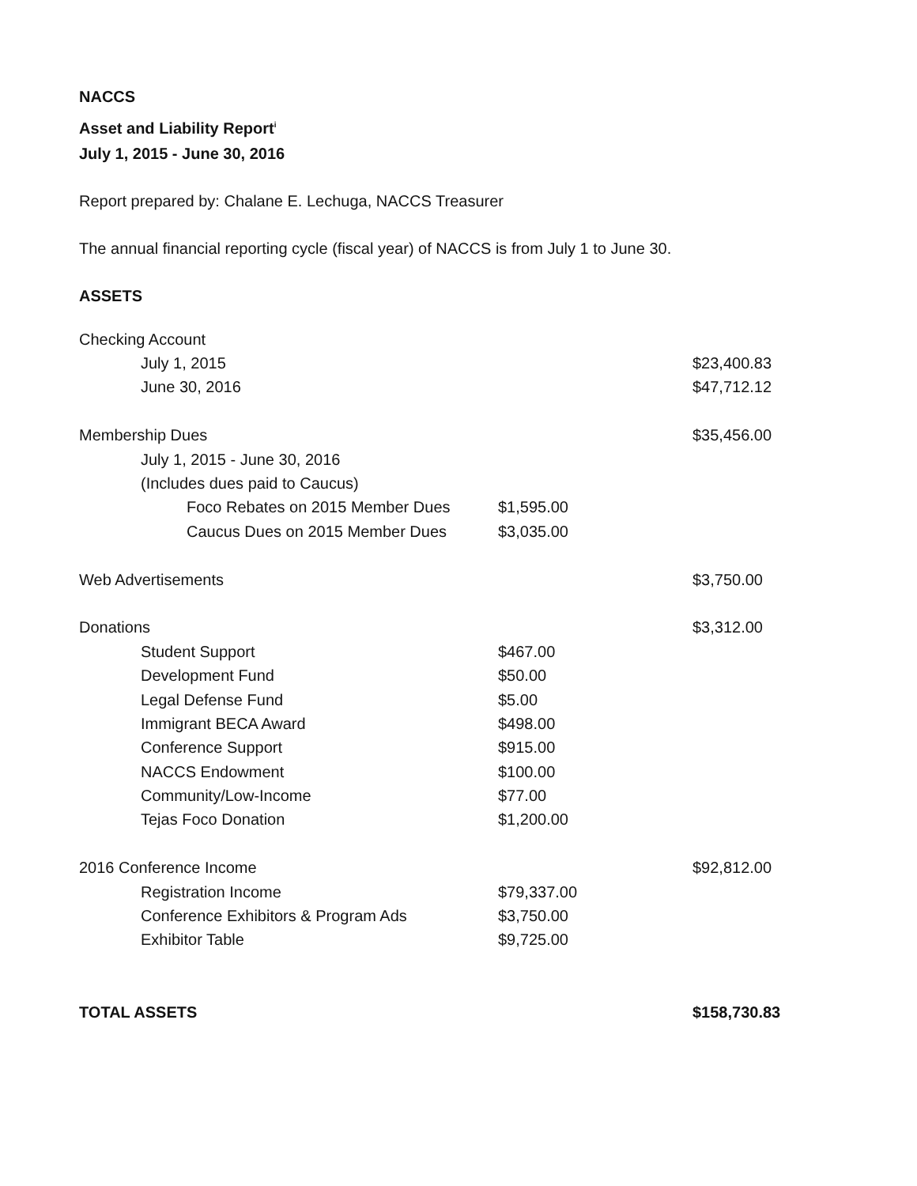NACCS
Asset and Liability Report<sup>i</sup>
July 1, 2015 - June 30, 2016
Report prepared by: Chalane E. Lechuga, NACCS Treasurer
The annual financial reporting cycle (fiscal year) of NACCS is from July 1 to June 30.
ASSETS
| Checking Account | | |
| July 1, 2015 | | $23,400.83 |
| June 30, 2016 | | $47,712.12 |
| Membership Dues | | $35,456.00 |
| July 1, 2015 - June 30, 2016 | | |
| (Includes dues paid to Caucus) | | |
| Foco Rebates on 2015 Member Dues | $1,595.00 | |
| Caucus Dues on 2015 Member Dues | $3,035.00 | |
| Web Advertisements | | $3,750.00 |
| Donations | | $3,312.00 |
| Student Support | $467.00 | |
| Development Fund | $50.00 | |
| Legal Defense Fund | $5.00 | |
| Immigrant BECA Award | $498.00 | |
| Conference Support | $915.00 | |
| NACCS Endowment | $100.00 | |
| Community/Low-Income | $77.00 | |
| Tejas Foco Donation | $1,200.00 | |
| 2016 Conference Income | | $92,812.00 |
| Registration Income | $79,337.00 | |
| Conference Exhibitors & Program Ads | $3,750.00 | |
| Exhibitor Table | $9,725.00 | |
| TOTAL ASSETS | | $158,730.83 |